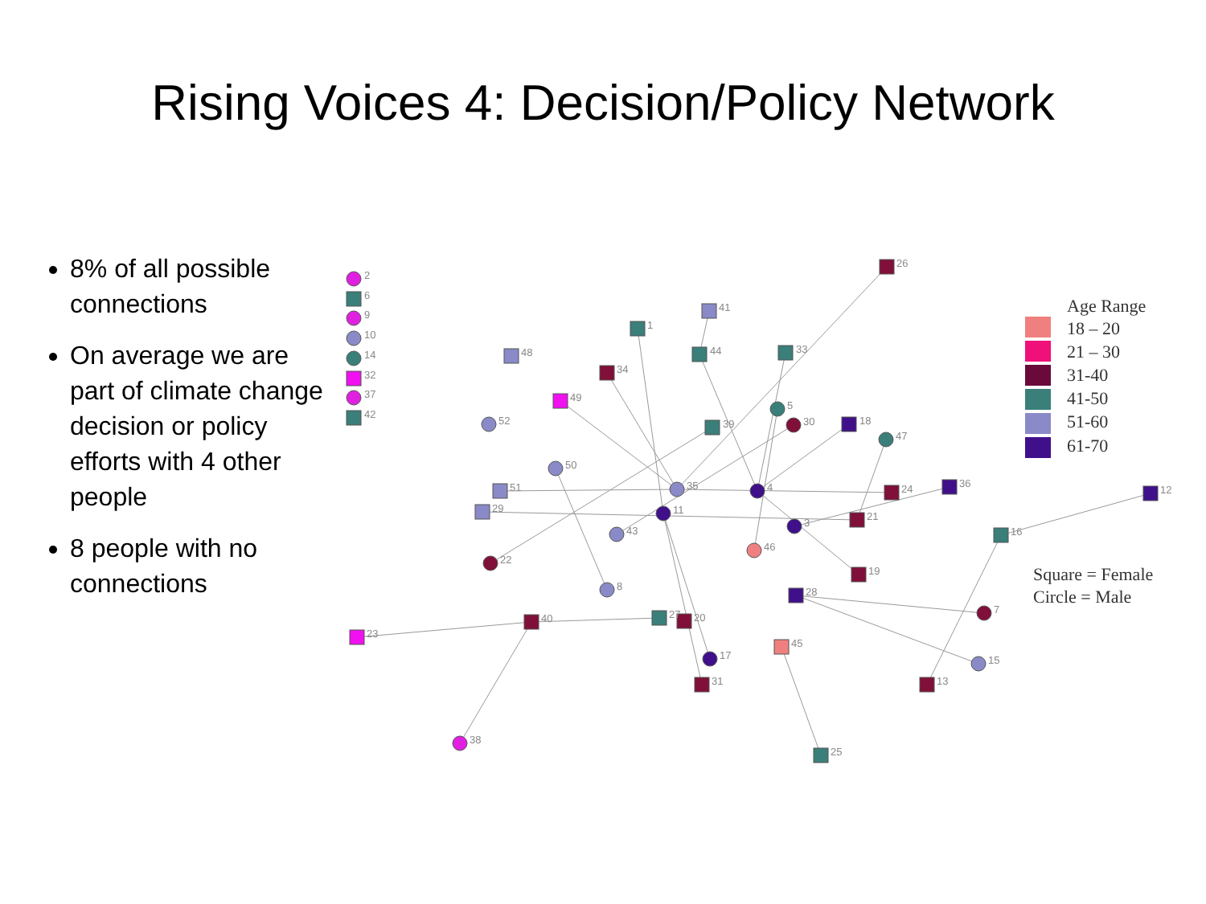Rising Voices 4: Decision/Policy Network
8% of all possible connections
On average we are part of climate change decision or policy efforts with 4 other people
8 people with no connections
2
6
9
10
14
32
37
42
26
41
1
48
34
44
33
49
52
39
5
30
18
47
50
51
29
35
4
24
36
12
11
3
21
16
43
46
22
19
8
28
7
23
40
27
20
45
17
15
31
13
38
25
Age Range
18 – 20
21 – 30
31-40
41-50
51-60
61-70
Square = Female
Circle = Male